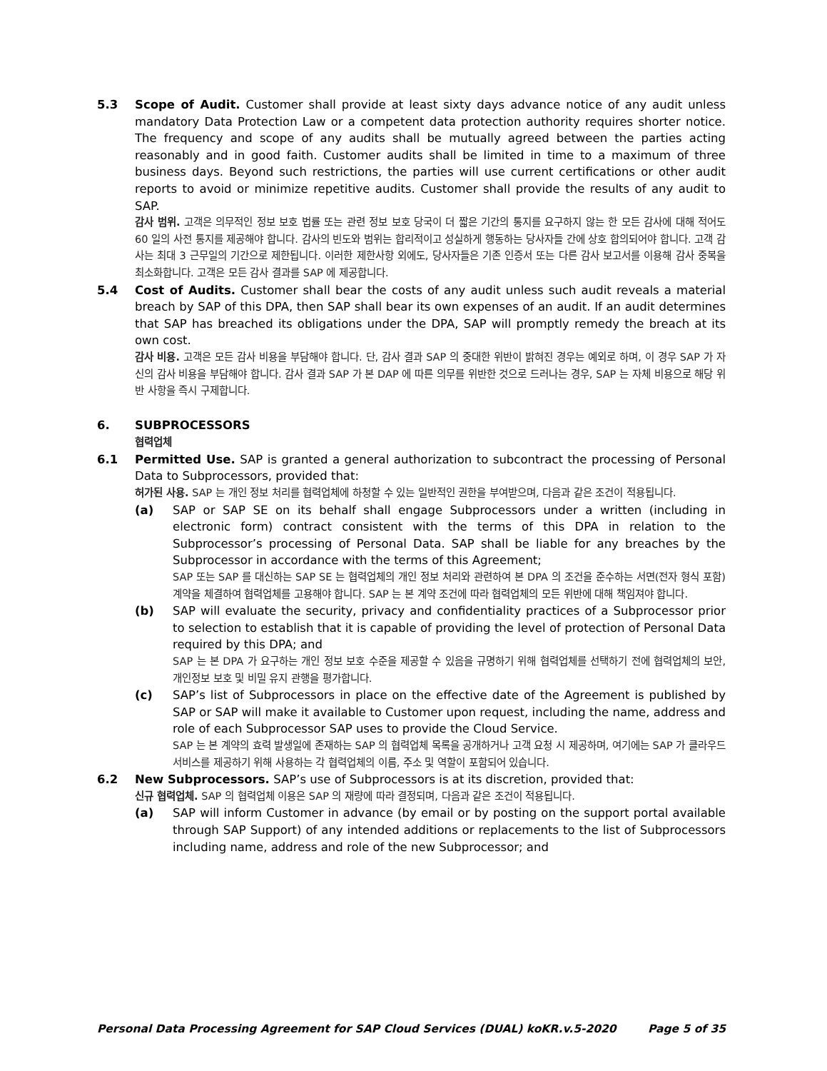5.3 Scope of Audit. Customer shall provide at least sixty days advance notice of any audit unless mandatory Data Protection Law or a competent data protection authority requires shorter notice. The frequency and scope of any audits shall be mutually agreed between the parties acting reasonably and in good faith. Customer audits shall be limited in time to a maximum of three business days. Beyond such restrictions, the parties will use current certifications or other audit reports to avoid or minimize repetitive audits. Customer shall provide the results of any audit to SAP.
감사 범위. 고객은 의무적인 정보 보호 법률 또는 관련 정보 보호 당국이 더 짧은 기간의 통지를 요구하지 않는 한 모든 감사에 대해 적어도 60 일의 사전 통지를 제공해야 합니다. 감사의 빈도와 범위는 합리적이고 성실하게 행동하는 당사자들 간에 상호 합의되어야 합니다. 고객 감사는 최대 3 근무일의 기간으로 제한됩니다. 이러한 제한사항 외에도, 당사자들은 기존 인증서 또는 다른 감사 보고서를 이용해 감사 중복을 최소화합니다. 고객은 모든 감사 결과를 SAP 에 제공합니다.
5.4 Cost of Audits. Customer shall bear the costs of any audit unless such audit reveals a material breach by SAP of this DPA, then SAP shall bear its own expenses of an audit. If an audit determines that SAP has breached its obligations under the DPA, SAP will promptly remedy the breach at its own cost.
감사 비용. 고객은 모든 감사 비용을 부담해야 합니다. 단, 감사 결과 SAP 의 중대한 위반이 밝혀진 경우는 예외로 하며, 이 경우 SAP 가 자신의 감사 비용을 부담해야 합니다. 감사 결과 SAP 가 본 DAP 에 따른 의무를 위반한 것으로 드러나는 경우, SAP 는 자체 비용으로 해당 위반 사항을 즉시 구제합니다.
6. SUBPROCESSORS
협력업체
6.1 Permitted Use. SAP is granted a general authorization to subcontract the processing of Personal Data to Subprocessors, provided that:
허가된 사용. SAP 는 개인 정보 처리를 협력업체에 하청할 수 있는 일반적인 권한을 부여받으며, 다음과 같은 조건이 적용됩니다.
(a) SAP or SAP SE on its behalf shall engage Subprocessors under a written (including in electronic form) contract consistent with the terms of this DPA in relation to the Subprocessor’s processing of Personal Data. SAP shall be liable for any breaches by the Subprocessor in accordance with the terms of this Agreement;
SAP 또는 SAP 를 대신하는 SAP SE 는 협력업체의 개인 정보 처리와 관련하여 본 DPA 의 조건을 준수하는 서면(전자 형식 포함) 계약을 체결하여 협력업체를 고용해야 합니다. SAP 는 본 계약 조건에 따라 협력업체의 모든 위반에 대해 책임져야 합니다.
(b) SAP will evaluate the security, privacy and confidentiality practices of a Subprocessor prior to selection to establish that it is capable of providing the level of protection of Personal Data required by this DPA; and
SAP 는 본 DPA 가 요구하는 개인 정보 보호 수준을 제공할 수 있음을 규명하기 위해 협력업체를 선택하기 전에 협력업체의 보안, 개인정보 보호 및 비밀 유지 관행을 평가합니다.
(c) SAP’s list of Subprocessors in place on the effective date of the Agreement is published by SAP or SAP will make it available to Customer upon request, including the name, address and role of each Subprocessor SAP uses to provide the Cloud Service.
SAP 는 본 계약의 효력 발생일에 존재하는 SAP 의 협력업체 목록을 공개하거나 고객 요청 시 제공하며, 여기에는 SAP 가 클라우드 서비스를 제공하기 위해 사용하는 각 협력업체의 이름, 주소 및 역할이 포함되어 있습니다.
6.2 New Subprocessors. SAP’s use of Subprocessors is at its discretion, provided that:
신규 협력업체. SAP 의 협력업체 이용은 SAP 의 재량에 따라 결정되며, 다음과 같은 조건이 적용됩니다.
(a) SAP will inform Customer in advance (by email or by posting on the support portal available through SAP Support) of any intended additions or replacements to the list of Subprocessors including name, address and role of the new Subprocessor; and
Personal Data Processing Agreement for SAP Cloud Services (DUAL) koKR.v.5-2020 Page 5 of 35